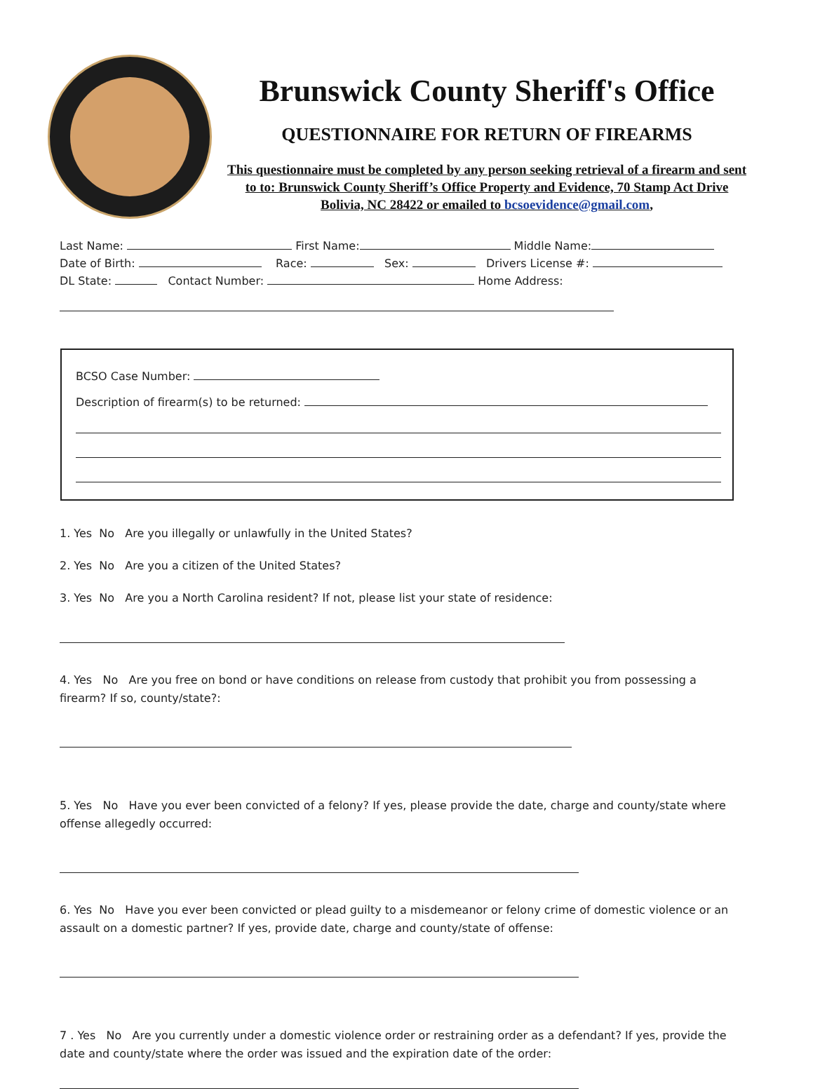Brunswick County Sheriff's Office
QUESTIONNAIRE FOR RETURN OF FIREARMS
This questionnaire must be completed by any person seeking retrieval of a firearm and sent to to: Brunswick County Sheriff’s Office Property and Evidence, 70 Stamp Act Drive Bolivia, NC 28422 or emailed to bcsoevidence@gmail.com,
Last Name: First Name: Middle Name:
Date of Birth: Race: Sex: Drivers License #:
DL State: Contact Number: Home Address:
BCSO Case Number:
Description of firearm(s) to be returned:
1. Yes No Are you illegally or unlawfully in the United States?
2. Yes No Are you a citizen of the United States?
3. Yes No Are you a North Carolina resident? If not, please list your state of residence:
4. Yes No Are you free on bond or have conditions on release from custody that prohibit you from possessing a firearm? If so, county/state?:
5. Yes No Have you ever been convicted of a felony? If yes, please provide the date, charge and county/state where offense allegedly occurred:
6. Yes No Have you ever been convicted or plead guilty to a misdemeanor or felony crime of domestic violence or an assault on a domestic partner? If yes, provide date, charge and county/state of offense:
7 . Yes No Are you currently under a domestic violence order or restraining order as a defendant? If yes, provide the date and county/state where the order was issued and the expiration date of the order: